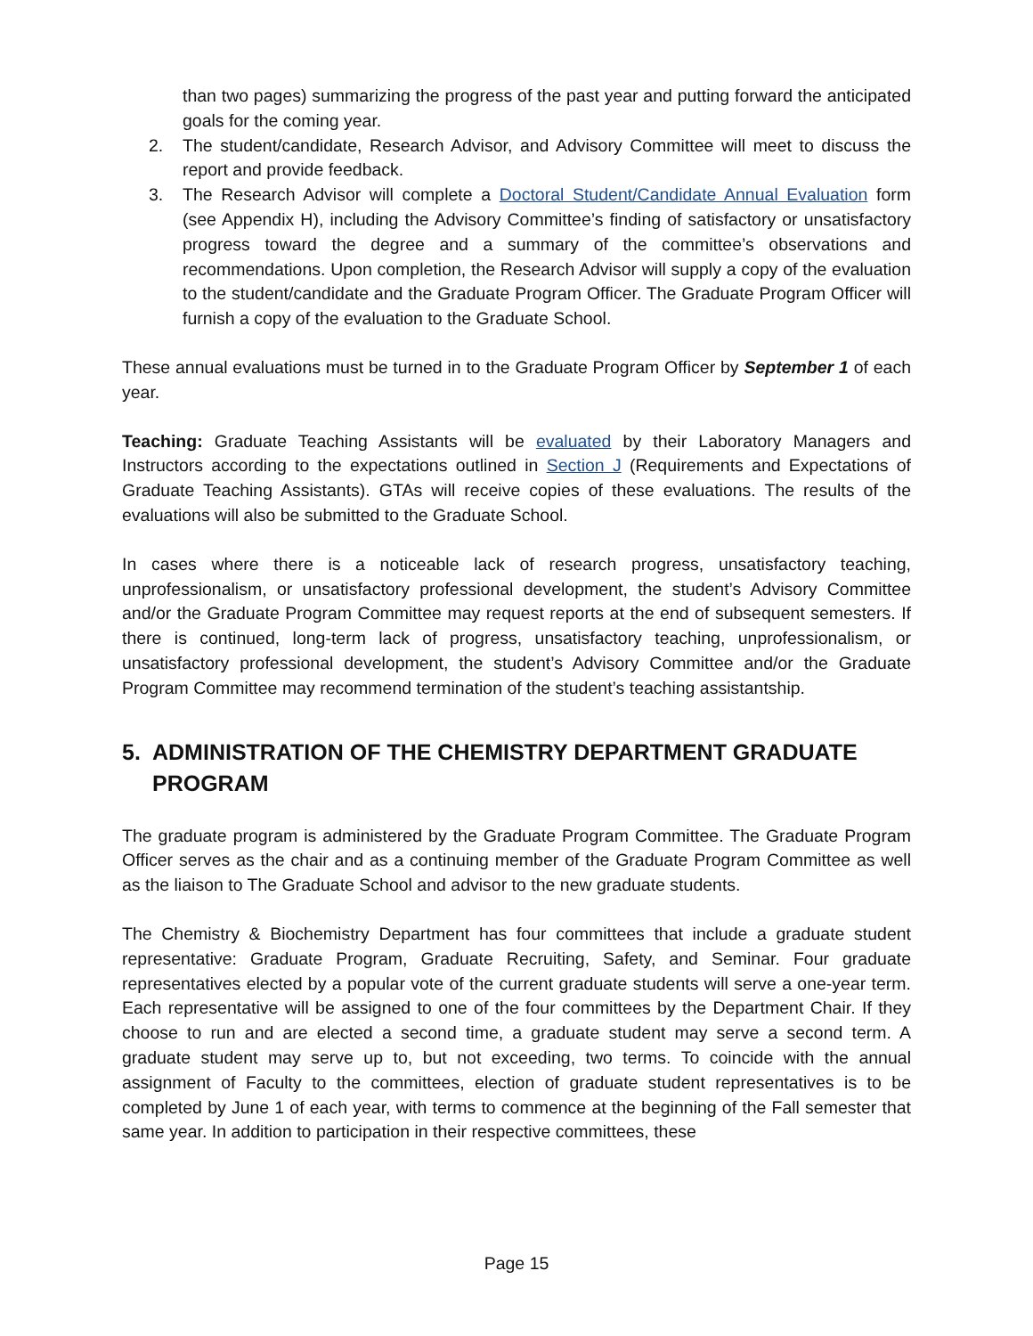than two pages) summarizing the progress of the past year and putting forward the anticipated goals for the coming year.
2. The student/candidate, Research Advisor, and Advisory Committee will meet to discuss the report and provide feedback.
3. The Research Advisor will complete a Doctoral Student/Candidate Annual Evaluation form (see Appendix H), including the Advisory Committee’s finding of satisfactory or unsatisfactory progress toward the degree and a summary of the committee’s observations and recommendations. Upon completion, the Research Advisor will supply a copy of the evaluation to the student/candidate and the Graduate Program Officer. The Graduate Program Officer will furnish a copy of the evaluation to the Graduate School.
These annual evaluations must be turned in to the Graduate Program Officer by September 1 of each year.
Teaching: Graduate Teaching Assistants will be evaluated by their Laboratory Managers and Instructors according to the expectations outlined in Section J (Requirements and Expectations of Graduate Teaching Assistants). GTAs will receive copies of these evaluations. The results of the evaluations will also be submitted to the Graduate School.
In cases where there is a noticeable lack of research progress, unsatisfactory teaching, unprofessionalism, or unsatisfactory professional development, the student’s Advisory Committee and/or the Graduate Program Committee may request reports at the end of subsequent semesters. If there is continued, long-term lack of progress, unsatisfactory teaching, unprofessionalism, or unsatisfactory professional development, the student’s Advisory Committee and/or the Graduate Program Committee may recommend termination of the student’s teaching assistantship.
5. ADMINISTRATION OF THE CHEMISTRY DEPARTMENT GRADUATE PROGRAM
The graduate program is administered by the Graduate Program Committee. The Graduate Program Officer serves as the chair and as a continuing member of the Graduate Program Committee as well as the liaison to The Graduate School and advisor to the new graduate students.
The Chemistry & Biochemistry Department has four committees that include a graduate student representative: Graduate Program, Graduate Recruiting, Safety, and Seminar. Four graduate representatives elected by a popular vote of the current graduate students will serve a one-year term. Each representative will be assigned to one of the four committees by the Department Chair. If they choose to run and are elected a second time, a graduate student may serve a second term. A graduate student may serve up to, but not exceeding, two terms. To coincide with the annual assignment of Faculty to the committees, election of graduate student representatives is to be completed by June 1 of each year, with terms to commence at the beginning of the Fall semester that same year. In addition to participation in their respective committees, these
Page 15